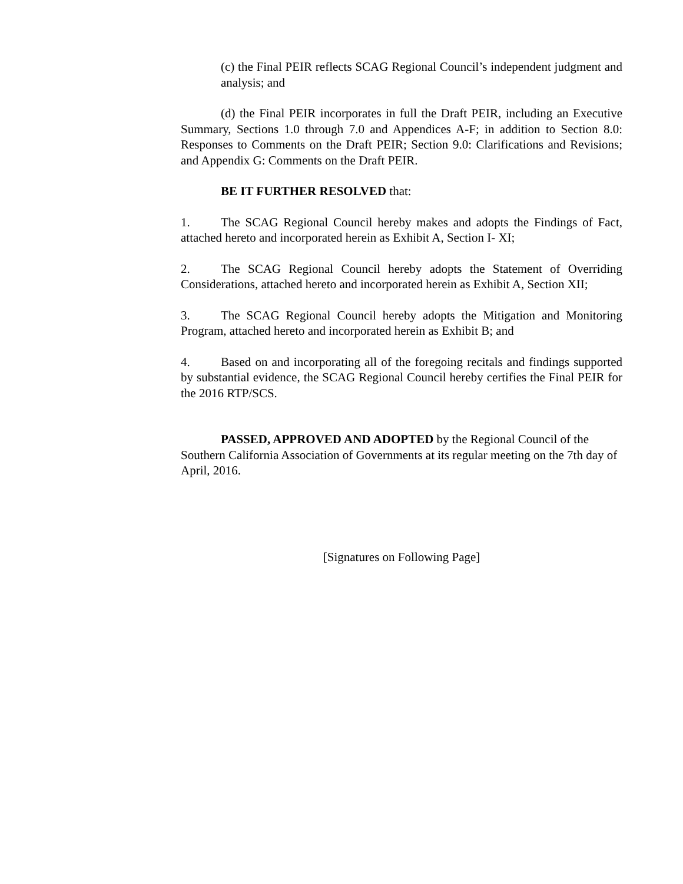(c) the Final PEIR reflects SCAG Regional Council’s independent judgment and analysis; and
(d) the Final PEIR incorporates in full the Draft PEIR, including an Executive Summary, Sections 1.0 through 7.0 and Appendices A-F; in addition to Section 8.0: Responses to Comments on the Draft PEIR; Section 9.0: Clarifications and Revisions; and Appendix G: Comments on the Draft PEIR.
BE IT FURTHER RESOLVED that:
1. The SCAG Regional Council hereby makes and adopts the Findings of Fact, attached hereto and incorporated herein as Exhibit A, Section I- XI;
2. The SCAG Regional Council hereby adopts the Statement of Overriding Considerations, attached hereto and incorporated herein as Exhibit A, Section XII;
3. The SCAG Regional Council hereby adopts the Mitigation and Monitoring Program, attached hereto and incorporated herein as Exhibit B; and
4. Based on and incorporating all of the foregoing recitals and findings supported by substantial evidence, the SCAG Regional Council hereby certifies the Final PEIR for the 2016 RTP/SCS.
PASSED, APPROVED AND ADOPTED by the Regional Council of the Southern California Association of Governments at its regular meeting on the 7th day of April, 2016.
[Signatures on Following Page]